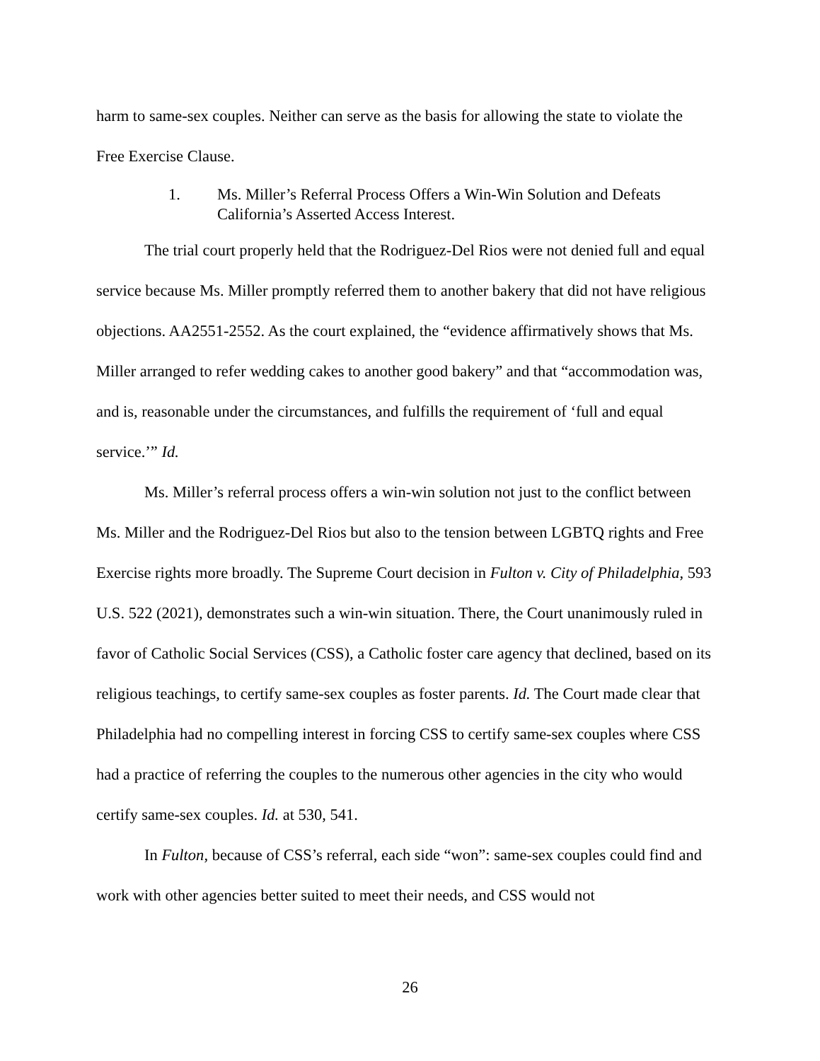harm to same-sex couples. Neither can serve as the basis for allowing the state to violate the Free Exercise Clause.
1. Ms. Miller’s Referral Process Offers a Win-Win Solution and Defeats California’s Asserted Access Interest.
The trial court properly held that the Rodriguez-Del Rios were not denied full and equal service because Ms. Miller promptly referred them to another bakery that did not have religious objections. AA2551-2552. As the court explained, the “evidence affirmatively shows that Ms. Miller arranged to refer wedding cakes to another good bakery” and that “accommodation was, and is, reasonable under the circumstances, and fulfills the requirement of ‘full and equal service.’” Id.
Ms. Miller’s referral process offers a win-win solution not just to the conflict between Ms. Miller and the Rodriguez-Del Rios but also to the tension between LGBTQ rights and Free Exercise rights more broadly. The Supreme Court decision in Fulton v. City of Philadelphia, 593 U.S. 522 (2021), demonstrates such a win-win situation. There, the Court unanimously ruled in favor of Catholic Social Services (CSS), a Catholic foster care agency that declined, based on its religious teachings, to certify same-sex couples as foster parents. Id. The Court made clear that Philadelphia had no compelling interest in forcing CSS to certify same-sex couples where CSS had a practice of referring the couples to the numerous other agencies in the city who would certify same-sex couples. Id. at 530, 541.
In Fulton, because of CSS’s referral, each side “won”: same-sex couples could find and work with other agencies better suited to meet their needs, and CSS would not
26